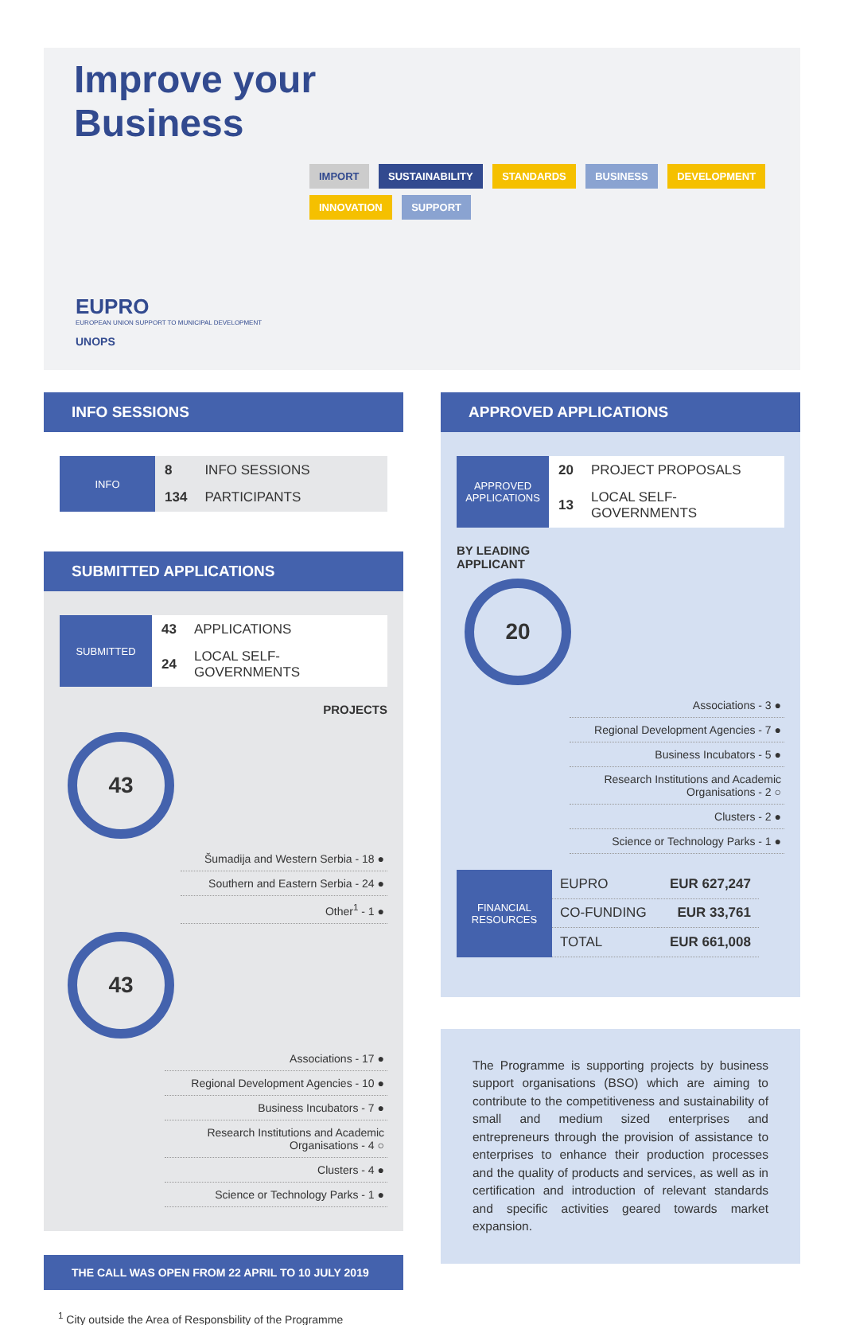Improve your
Business
IMPORT SUSTAINABILITY STANDARDS BUSINESS DEVELOPMENT INNOVATION SUPPORT
EUPRO
EUROPEAN UNION SUPPORT TO MUNICIPAL DEVELOPMENT
UNOPS
INFO SESSIONS
INFO
| 8 | INFO SESSIONS |
| 134 | PARTICIPANTS |
SUBMITTED APPLICATIONS
SUBMITTED
| 43 | APPLICATIONS |
| 24 | LOCAL SELF-GOVERNMENTS |
PROJECTS
43
| Šumadija and Western Serbia - 18 ● |
| Southern and Eastern Serbia - 24 ● |
| Other<sup>1</sup> - 1 ● |
43
| Associations - 17 ● |
| Regional Development Agencies - 10 ● |
| Business Incubators - 7 ● |
| Research Institutions and Academic Organisations - 4 ○ |
| Clusters - 4 ● |
| Science or Technology Parks - 1 ● |
THE CALL WAS OPEN FROM 22 APRIL TO 10 JULY 2019
<sup>1</sup> City outside the Area of Responsbility of the Programme
APPROVED APPLICATIONS
APPROVED APPLICATIONS
| 20 | PROJECT PROPOSALS |
| 13 | LOCAL SELF-GOVERNMENTS |
BY LEADING
APPLICANT
20
| Associations - 3 ● |
| Regional Development Agencies - 7 ● |
| Business Incubators - 5 ● |
| Research Institutions and Academic Organisations - 2 ○ |
| Clusters - 2 ● |
| Science or Technology Parks - 1 ● |
FINANCIAL RESOURCES
| EUPRO | EUR 627,247 |
| CO-FUNDING | EUR 33,761 |
| TOTAL | EUR 661,008 |
The Programme is supporting projects by business support organisations (BSO) which are aiming to contribute to the competitiveness and sustainability of small and medium sized enterprises and entrepreneurs through the provision of assistance to enterprises to enhance their production processes and the quality of products and services, as well as in certification and introduction of relevant standards and specific activities geared towards market expansion.